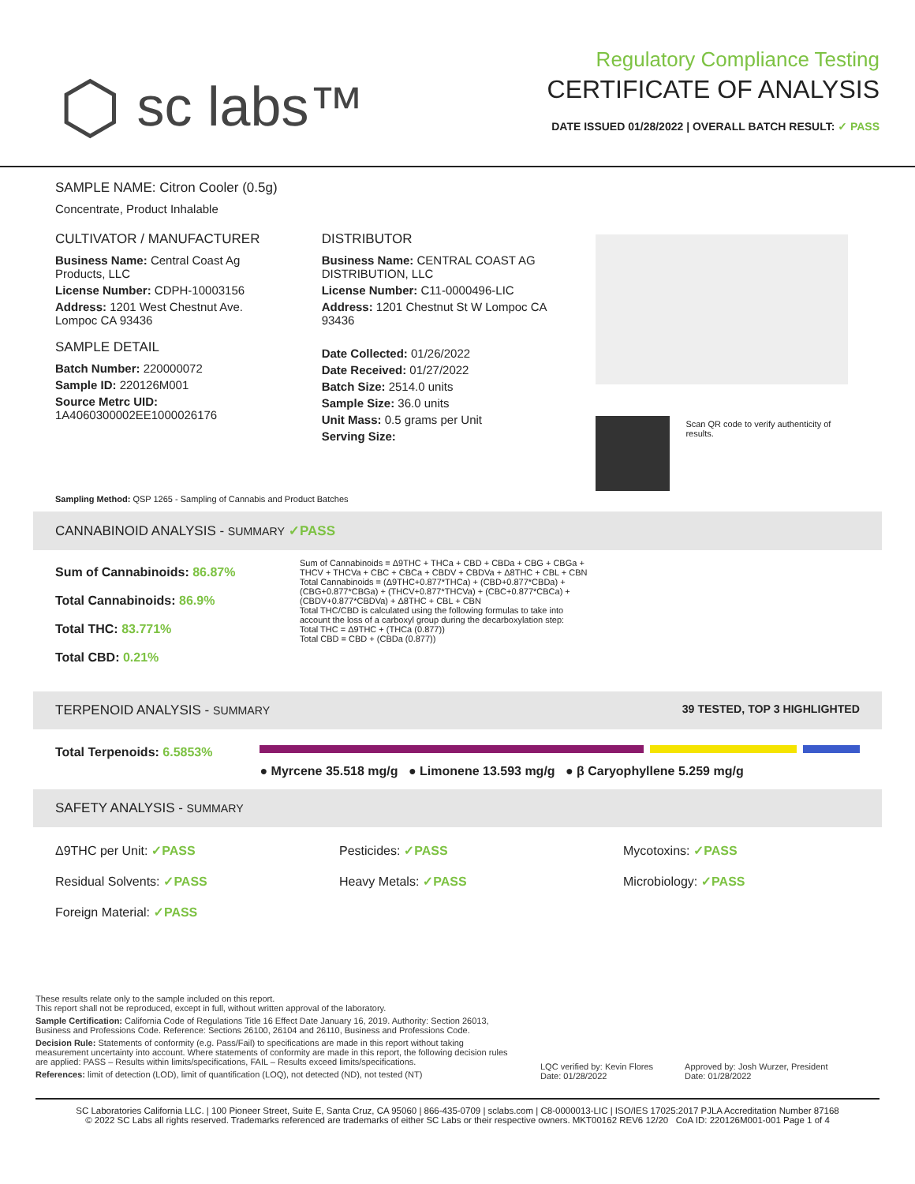⬡ sc labs™
Regulatory Compliance Testing
CERTIFICATE OF ANALYSIS
DATE ISSUED 01/28/2022 | OVERALL BATCH RESULT: ✓ PASS
SAMPLE NAME: Citron Cooler (0.5g)
Concentrate, Product Inhalable
CULTIVATOR / MANUFACTURER
Business Name: Central Coast Ag Products, LLC
License Number: CDPH-10003156
Address: 1201 West Chestnut Ave. Lompoc CA 93436
SAMPLE DETAIL
Batch Number: 220000072
Sample ID: 220126M001
Source Metrc UID: 1A4060300002EE1000026176
DISTRIBUTOR
Business Name: CENTRAL COAST AG DISTRIBUTION, LLC
License Number: C11-0000496-LIC
Address: 1201 Chestnut St W Lompoc CA 93436
Date Collected: 01/26/2022
Date Received: 01/27/2022
Batch Size: 2514.0 units
Sample Size: 36.0 units
Unit Mass: 0.5 grams per Unit
Serving Size:
Scan QR code to verify authenticity of results.
Sampling Method: QSP 1265 - Sampling of Cannabis and Product Batches
CANNABINOID ANALYSIS - SUMMARY ✓PASS
Sum of Cannabinoids: 86.87%
Total Cannabinoids: 86.9%
Total THC: 83.771%
Total CBD: 0.21%
Sum of Cannabinoids = Δ9THC + THCa + CBD + CBDa + CBG + CBGa + THCV + THCVa + CBC + CBCa + CBDV + CBDVa + Δ8THC + CBL + CBN
Total Cannabinoids = (Δ9THC+0.877*THCa) + (CBD+0.877*CBDa) + (CBG+0.877*CBGa) + (THCV+0.877*THCVa) + (CBC+0.877*CBCa) + (CBDV+0.877*CBDVa) + Δ8THC + CBL + CBN
Total THC/CBD is calculated using the following formulas to take into account the loss of a carboxyl group during the decarboxylation step:
Total THC = Δ9THC + (THCa (0.877))
Total CBD = CBD + (CBDa (0.877))
TERPENOID ANALYSIS - SUMMARY 39 TESTED, TOP 3 HIGHLIGHTED
Total Terpenoids: 6.5853%
● Myrcene 35.518 mg/g ● Limonene 13.593 mg/g ● β Caryophyllene 5.259 mg/g
SAFETY ANALYSIS - SUMMARY
Δ9THC per Unit: ✓PASS Pesticides: ✓PASS Mycotoxins: ✓PASS
Residual Solvents: ✓PASS Heavy Metals: ✓PASS Microbiology: ✓PASS
Foreign Material: ✓PASS
These results relate only to the sample included on this report.
This report shall not be reproduced, except in full, without written approval of the laboratory.
Sample Certification: California Code of Regulations Title 16 Effect Date January 16, 2019. Authority: Section 26013, Business and Professions Code. Reference: Sections 26100, 26104 and 26110, Business and Professions Code.
Decision Rule: Statements of conformity (e.g. Pass/Fail) to specifications are made in this report without taking measurement uncertainty into account. Where statements of conformity are made in this report, the following decision rules are applied: PASS – Results within limits/specifications, FAIL – Results exceed limits/specifications.
References: limit of detection (LOD), limit of quantification (LOQ), not detected (ND), not tested (NT)
LQC verified by: Kevin Flores
Date: 01/28/2022
Approved by: Josh Wurzer, President
Date: 01/28/2022
SC Laboratories California LLC. | 100 Pioneer Street, Suite E, Santa Cruz, CA 95060 | 866-435-0709 | sclabs.com | C8-0000013-LIC | ISO/IES 17025:2017 PJLA Accreditation Number 87168
© 2022 SC Labs all rights reserved. Trademarks referenced are trademarks of either SC Labs or their respective owners. MKT00162 REV6 12/20 CoA ID: 220126M001-001 Page 1 of 4